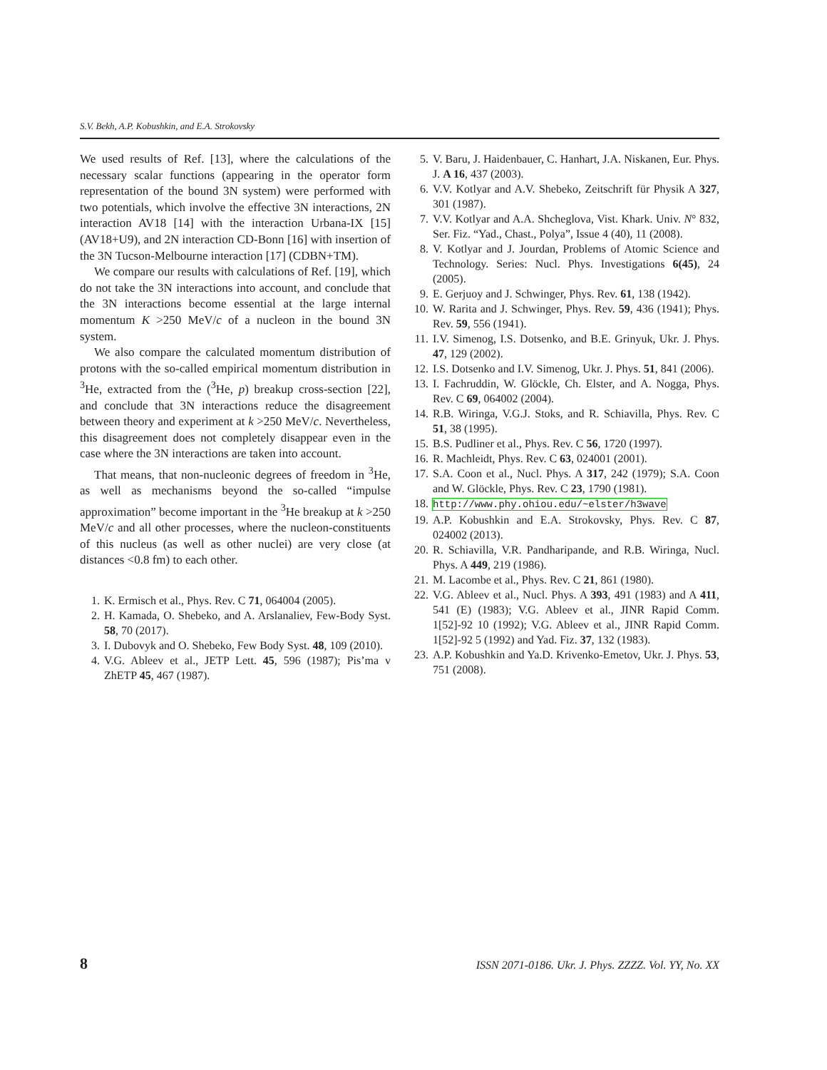S.V. Bekh, A.P. Kobushkin, and E.A. Strokovsky
We used results of Ref. [13], where the calculations of the necessary scalar functions (appearing in the operator form representation of the bound 3N system) were performed with two potentials, which involve the effective 3N interactions, 2N interaction AV18 [14] with the interaction Urbana-IX [15] (AV18+U9), and 2N interaction CD-Bonn [16] with insertion of the 3N Tucson-Melbourne interaction [17] (CDBN+TM).
We compare our results with calculations of Ref. [19], which do not take the 3N interactions into account, and conclude that the 3N interactions become essential at the large internal momentum K >250 MeV/c of a nucleon in the bound 3N system.
We also compare the calculated momentum distribution of protons with the so-called empirical momentum distribution in <sup>3</sup>He, extracted from the (<sup>3</sup>He, p) breakup cross-section [22], and conclude that 3N interactions reduce the disagreement between theory and experiment at k >250 MeV/c. Nevertheless, this disagreement does not completely disappear even in the case where the 3N interactions are taken into account.
That means, that non-nucleonic degrees of freedom in <sup>3</sup>He, as well as mechanisms beyond the so-called “impulse approximation” become important in the <sup>3</sup>He breakup at k >250 MeV/c and all other processes, where the nucleon-constituents of this nucleus (as well as other nuclei) are very close (at distances <0.8 fm) to each other.
1. K. Ermisch et al., Phys. Rev. C 71, 064004 (2005).
2. H. Kamada, O. Shebeko, and A. Arslanaliev, Few-Body Syst. 58, 70 (2017).
3. I. Dubovyk and O. Shebeko, Few Body Syst. 48, 109 (2010).
4. V.G. Ableev et al., JETP Lett. 45, 596 (1987); Pis’ma v ZhETP 45, 467 (1987).
5. V. Baru, J. Haidenbauer, C. Hanhart, J.A. Niskanen, Eur. Phys. J. A 16, 437 (2003).
6. V.V. Kotlyar and A.V. Shebeko, Zeitschrift für Physik A 327, 301 (1987).
7. V.V. Kotlyar and A.A. Shcheglova, Vist. Khark. Univ. N° 832, Ser. Fiz. “Yad., Chast., Polya”, Issue 4 (40), 11 (2008).
8. V. Kotlyar and J. Jourdan, Problems of Atomic Science and Technology. Series: Nucl. Phys. Investigations 6(45), 24 (2005).
9. E. Gerjuoy and J. Schwinger, Phys. Rev. 61, 138 (1942).
10. W. Rarita and J. Schwinger, Phys. Rev. 59, 436 (1941); Phys. Rev. 59, 556 (1941).
11. I.V. Simenog, I.S. Dotsenko, and B.E. Grinyuk, Ukr. J. Phys. 47, 129 (2002).
12. I.S. Dotsenko and I.V. Simenog, Ukr. J. Phys. 51, 841 (2006).
13. I. Fachruddin, W. Glöckle, Ch. Elster, and A. Nogga, Phys. Rev. C 69, 064002 (2004).
14. R.B. Wiringa, V.G.J. Stoks, and R. Schiavilla, Phys. Rev. C 51, 38 (1995).
15. B.S. Pudliner et al., Phys. Rev. C 56, 1720 (1997).
16. R. Machleidt, Phys. Rev. C 63, 024001 (2001).
17. S.A. Coon et al., Nucl. Phys. A 317, 242 (1979); S.A. Coon and W. Glöckle, Phys. Rev. C 23, 1790 (1981).
18. http://www.phy.ohiou.edu/~elster/h3wave
19. A.P. Kobushkin and E.A. Strokovsky, Phys. Rev. C 87, 024002 (2013).
20. R. Schiavilla, V.R. Pandharipande, and R.B. Wiringa, Nucl. Phys. A 449, 219 (1986).
21. M. Lacombe et al., Phys. Rev. C 21, 861 (1980).
22. V.G. Ableev et al., Nucl. Phys. A 393, 491 (1983) and A 411, 541 (E) (1983); V.G. Ableev et al., JINR Rapid Comm. 1[52]-92 10 (1992); V.G. Ableev et al., JINR Rapid Comm. 1[52]-92 5 (1992) and Yad. Fiz. 37, 132 (1983).
23. A.P. Kobushkin and Ya.D. Krivenko-Emetov, Ukr. J. Phys. 53, 751 (2008).
8 ISSN 2071-0186. Ukr. J. Phys. ZZZZ. Vol. YY, No. XX